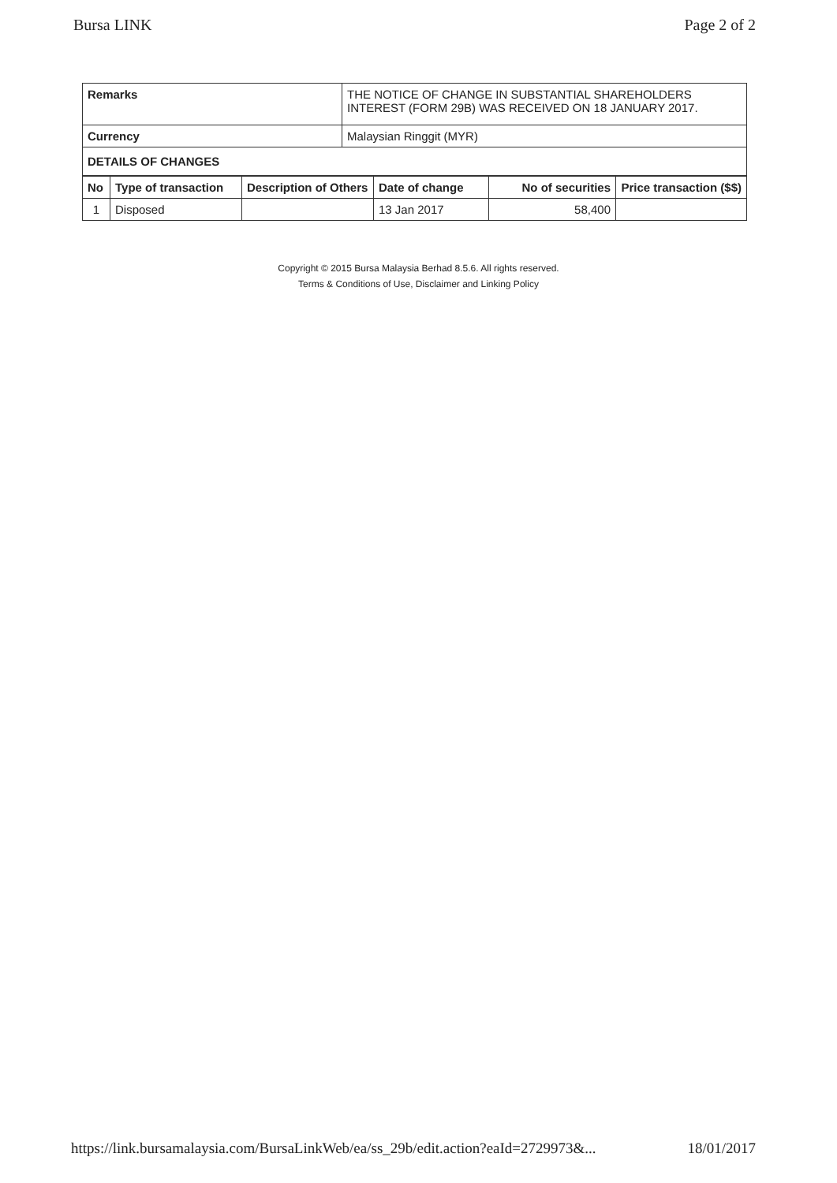Bursa LINK Page 2 of 2
| Remarks | THE NOTICE OF CHANGE IN SUBSTANTIAL SHAREHOLDERS INTEREST (FORM 29B) WAS RECEIVED ON 18 JANUARY 2017. |
| Currency | Malaysian Ringgit (MYR) |
| DETAILS OF CHANGES | |
| No | Type of transaction | Description of Others | Date of change | No of securities | Price transaction ($$) |
| --- | --- | --- | --- | --- | --- |
| 1 | Disposed | | 13 Jan 2017 | 58,400 | |
Copyright © 2015 Bursa Malaysia Berhad 8.5.6. All rights reserved.
Terms & Conditions of Use, Disclaimer and Linking Policy
https://link.bursamalaysia.com/BursaLinkWeb/ea/ss_29b/edit.action?eaId=2729973&... 18/01/2017